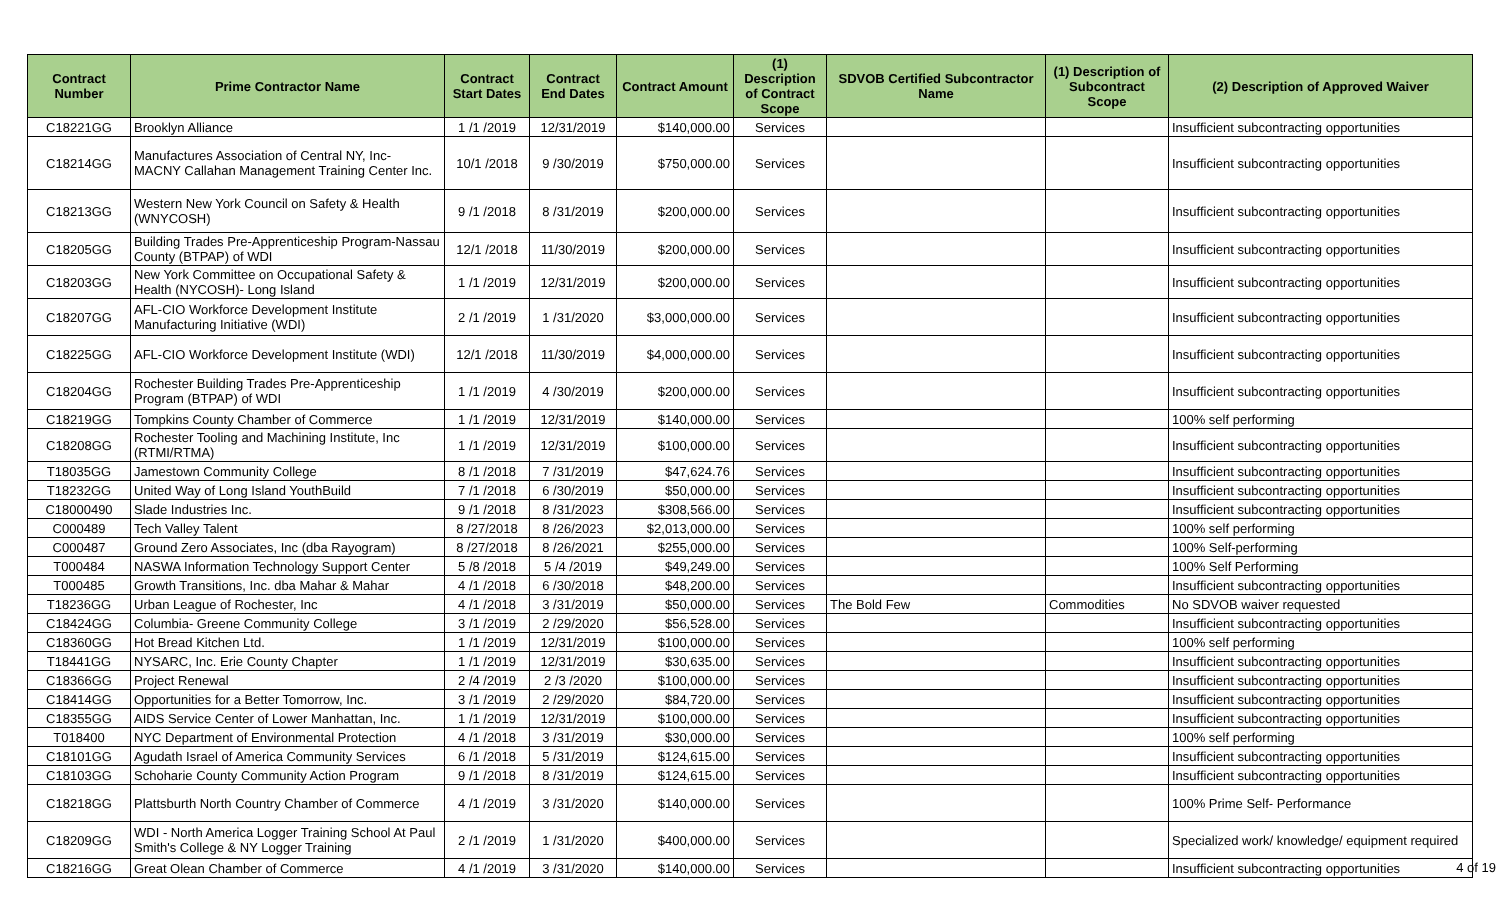| Contract Number | Prime Contractor Name | Contract Start Dates | Contract End Dates | Contract Amount | (1) Description of Contract Scope | SDVOB Certified Subcontractor Name | (1) Description of Subcontract Scope | (2) Description of Approved Waiver |
| --- | --- | --- | --- | --- | --- | --- | --- | --- |
| C18221GG | Brooklyn Alliance | 1 /1 /2019 | 12/31/2019 | $140,000.00 | Services | | | Insufficient subcontracting opportunities |
| C18214GG | Manufactures Association of Central NY, Inc- MACNY Callahan Management Training Center Inc. | 10/1 /2018 | 9 /30/2019 | $750,000.00 | Services | | | Insufficient subcontracting opportunities |
| C18213GG | Western New York Council on Safety & Health (WNYCOSH) | 9 /1 /2018 | 8 /31/2019 | $200,000.00 | Services | | | Insufficient subcontracting opportunities |
| C18205GG | Building Trades Pre-Apprenticeship Program-Nassau County (BTPAP) of WDI | 12/1 /2018 | 11/30/2019 | $200,000.00 | Services | | | Insufficient subcontracting opportunities |
| C18203GG | New York Committee on Occupational Safety & Health (NYCOSH)- Long Island | 1 /1 /2019 | 12/31/2019 | $200,000.00 | Services | | | Insufficient subcontracting opportunities |
| C18207GG | AFL-CIO Workforce Development Institute Manufacturing Initiative (WDI) | 2 /1 /2019 | 1 /31/2020 | $3,000,000.00 | Services | | | Insufficient subcontracting opportunities |
| C18225GG | AFL-CIO Workforce Development Institute (WDI) | 12/1 /2018 | 11/30/2019 | $4,000,000.00 | Services | | | Insufficient subcontracting opportunities |
| C18204GG | Rochester Building Trades Pre-Apprenticeship Program (BTPAP) of WDI | 1 /1 /2019 | 4 /30/2019 | $200,000.00 | Services | | | Insufficient subcontracting opportunities |
| C18219GG | Tompkins County Chamber of Commerce | 1 /1 /2019 | 12/31/2019 | $140,000.00 | Services | | | 100% self performing |
| C18208GG | Rochester Tooling and Machining Institute, Inc (RTMI/RTMA) | 1 /1 /2019 | 12/31/2019 | $100,000.00 | Services | | | Insufficient subcontracting opportunities |
| T18035GG | Jamestown Community College | 8 /1 /2018 | 7 /31/2019 | $47,624.76 | Services | | | Insufficient subcontracting opportunities |
| T18232GG | United Way of Long Island YouthBuild | 7 /1 /2018 | 6 /30/2019 | $50,000.00 | Services | | | Insufficient subcontracting opportunities |
| C18000490 | Slade Industries Inc. | 9 /1 /2018 | 8 /31/2023 | $308,566.00 | Services | | | Insufficient subcontracting opportunities |
| C000489 | Tech Valley Talent | 8 /27/2018 | 8 /26/2023 | $2,013,000.00 | Services | | | 100% self performing |
| C000487 | Ground Zero Associates, Inc (dba Rayogram) | 8 /27/2018 | 8 /26/2021 | $255,000.00 | Services | | | 100% Self-performing |
| T000484 | NASWA Information Technology Support Center | 5 /8 /2018 | 5 /4 /2019 | $49,249.00 | Services | | | 100% Self Performing |
| T000485 | Growth Transitions, Inc. dba Mahar & Mahar | 4 /1 /2018 | 6 /30/2018 | $48,200.00 | Services | | | Insufficient subcontracting opportunities |
| T18236GG | Urban League of Rochester, Inc | 4 /1 /2018 | 3 /31/2019 | $50,000.00 | Services | The Bold Few | Commodities | No SDVOB waiver requested |
| C18424GG | Columbia- Greene Community College | 3 /1 /2019 | 2 /29/2020 | $56,528.00 | Services | | | Insufficient subcontracting opportunities |
| C18360GG | Hot Bread Kitchen Ltd. | 1 /1 /2019 | 12/31/2019 | $100,000.00 | Services | | | 100% self performing |
| T18441GG | NYSARC, Inc. Erie County Chapter | 1 /1 /2019 | 12/31/2019 | $30,635.00 | Services | | | Insufficient subcontracting opportunities |
| C18366GG | Project Renewal | 2 /4 /2019 | 2 /3 /2020 | $100,000.00 | Services | | | Insufficient subcontracting opportunities |
| C18414GG | Opportunities for a Better Tomorrow, Inc. | 3 /1 /2019 | 2 /29/2020 | $84,720.00 | Services | | | Insufficient subcontracting opportunities |
| C18355GG | AIDS Service Center of Lower Manhattan, Inc. | 1 /1 /2019 | 12/31/2019 | $100,000.00 | Services | | | Insufficient subcontracting opportunities |
| T018400 | NYC Department of Environmental Protection | 4 /1 /2018 | 3 /31/2019 | $30,000.00 | Services | | | 100% self performing |
| C18101GG | Agudath Israel of America Community Services | 6 /1 /2018 | 5 /31/2019 | $124,615.00 | Services | | | Insufficient subcontracting opportunities |
| C18103GG | Schoharie County Community Action Program | 9 /1 /2018 | 8 /31/2019 | $124,615.00 | Services | | | Insufficient subcontracting opportunities |
| C18218GG | Plattsburth North Country Chamber of Commerce | 4 /1 /2019 | 3 /31/2020 | $140,000.00 | Services | | | 100% Prime Self- Performance |
| C18209GG | WDI - North America Logger Training School At Paul Smith's College & NY Logger Training | 2 /1 /2019 | 1 /31/2020 | $400,000.00 | Services | | | Specialized work/ knowledge/ equipment required |
| C18216GG | Great Olean Chamber of Commerce | 4 /1 /2019 | 3 /31/2020 | $140,000.00 | Services | | | Insufficient subcontracting opportunities |
4 of 19